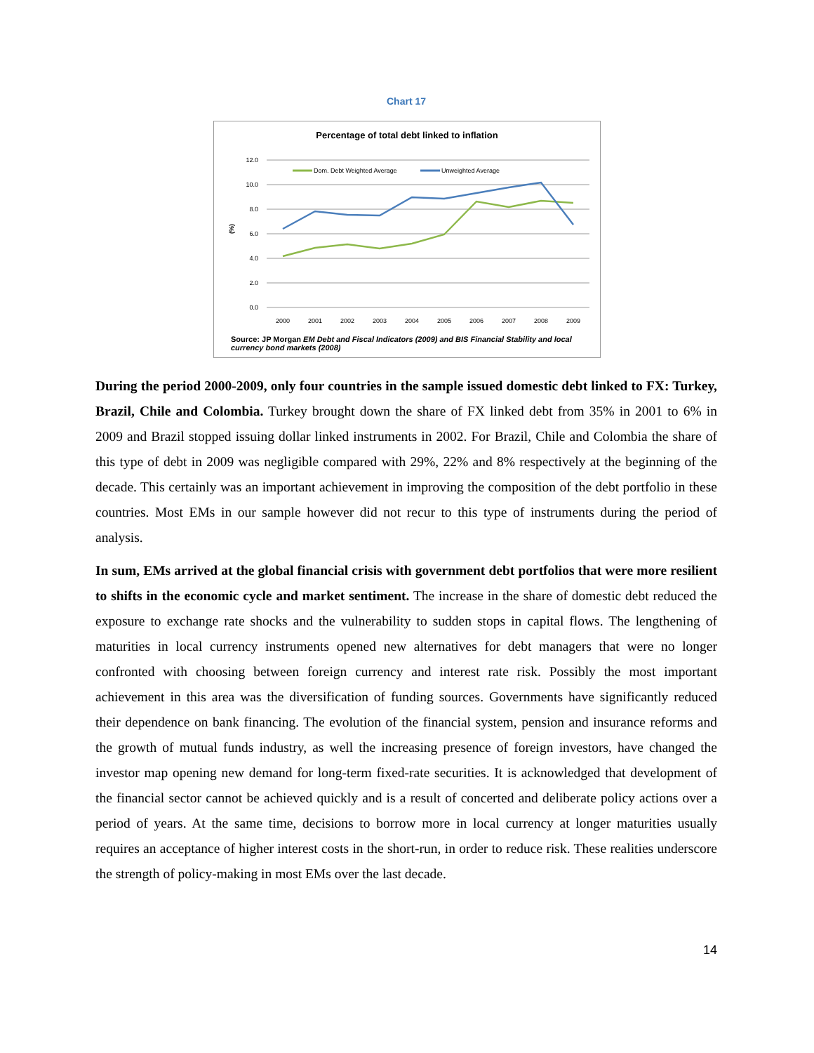Chart 17
Percentage of total debt linked to inflation
12.0
10.0
8.0
6.0
4.0
2.0
0.0
(%)
2000
2001
2002
2003
2004
2005
2006
2007
2008
2009
Dom. Debt Weighted Average
Unweighted Average
Source: JP Morgan EM Debt and Fiscal Indicators (2009) and BIS Financial Stability and local currency bond markets (2008)
During the period 2000-2009, only four countries in the sample issued domestic debt linked to FX: Turkey, Brazil, Chile and Colombia. Turkey brought down the share of FX linked debt from 35% in 2001 to 6% in 2009 and Brazil stopped issuing dollar linked instruments in 2002. For Brazil, Chile and Colombia the share of this type of debt in 2009 was negligible compared with 29%, 22% and 8% respectively at the beginning of the decade. This certainly was an important achievement in improving the composition of the debt portfolio in these countries. Most EMs in our sample however did not recur to this type of instruments during the period of analysis.
In sum, EMs arrived at the global financial crisis with government debt portfolios that were more resilient to shifts in the economic cycle and market sentiment. The increase in the share of domestic debt reduced the exposure to exchange rate shocks and the vulnerability to sudden stops in capital flows. The lengthening of maturities in local currency instruments opened new alternatives for debt managers that were no longer confronted with choosing between foreign currency and interest rate risk. Possibly the most important achievement in this area was the diversification of funding sources. Governments have significantly reduced their dependence on bank financing. The evolution of the financial system, pension and insurance reforms and the growth of mutual funds industry, as well the increasing presence of foreign investors, have changed the investor map opening new demand for long-term fixed-rate securities. It is acknowledged that development of the financial sector cannot be achieved quickly and is a result of concerted and deliberate policy actions over a period of years. At the same time, decisions to borrow more in local currency at longer maturities usually requires an acceptance of higher interest costs in the short-run, in order to reduce risk. These realities underscore the strength of policy-making in most EMs over the last decade.
14